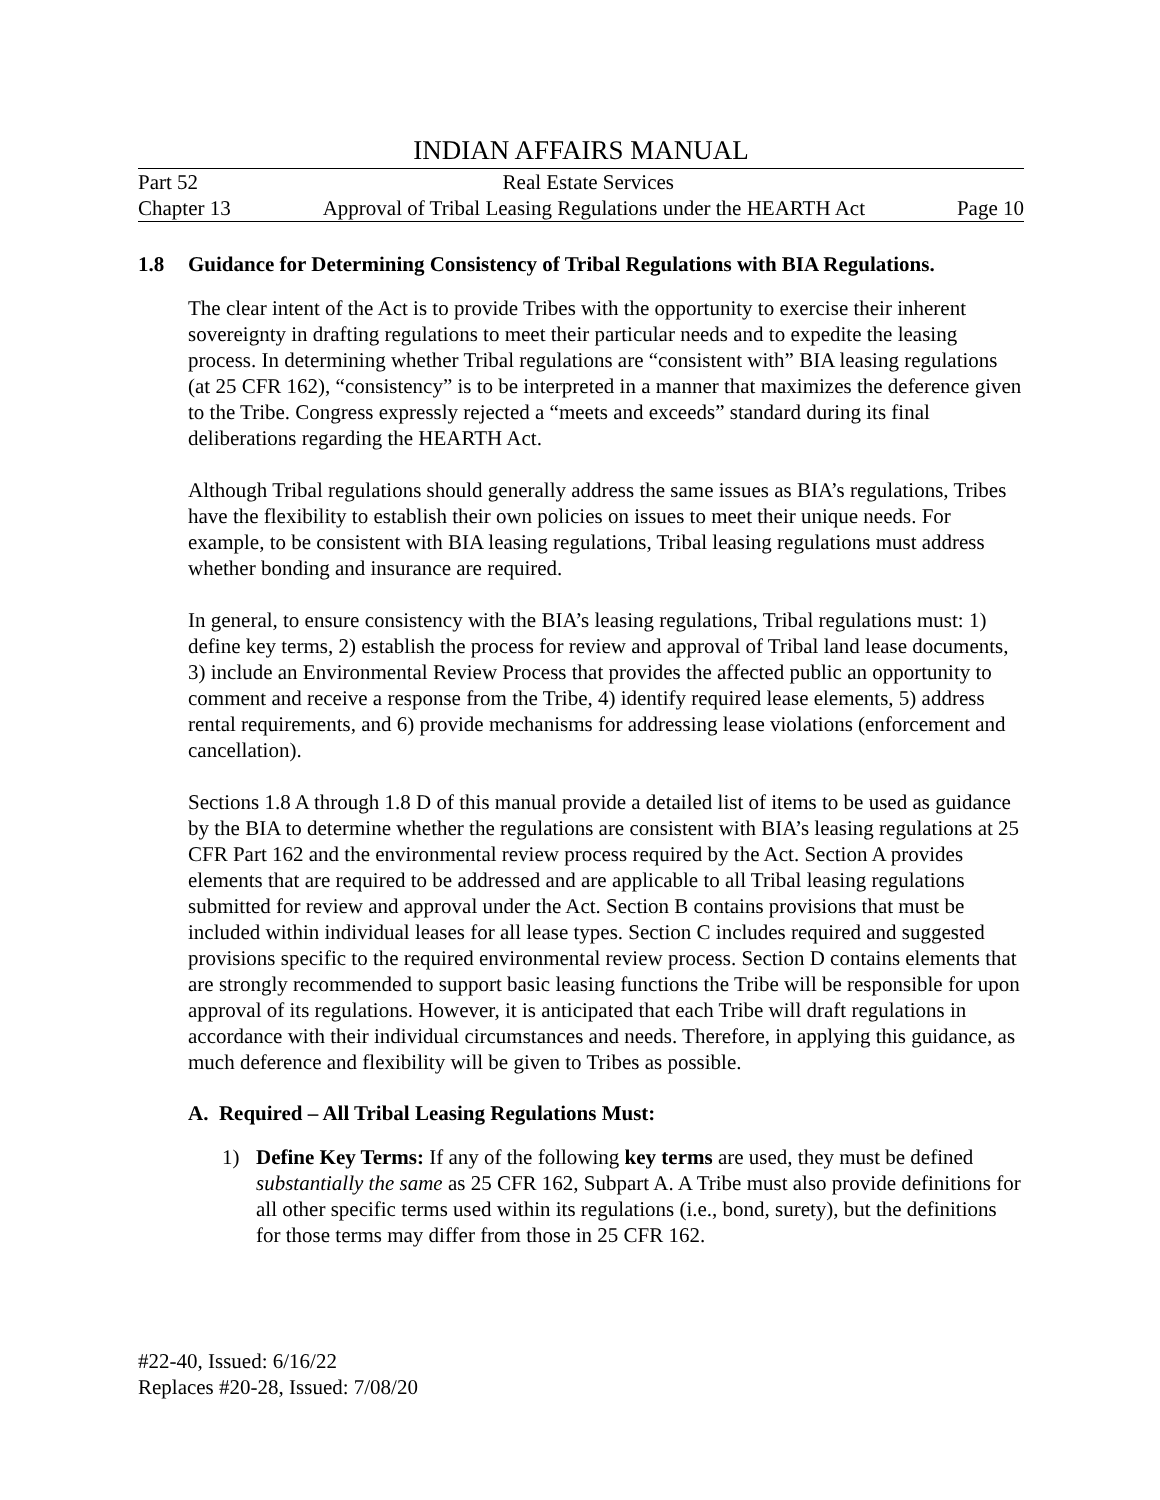INDIAN AFFAIRS MANUAL
Part 52 Real Estate Services
Chapter 13 Approval of Tribal Leasing Regulations under the HEARTH Act Page 10
1.8 Guidance for Determining Consistency of Tribal Regulations with BIA Regulations.
The clear intent of the Act is to provide Tribes with the opportunity to exercise their inherent sovereignty in drafting regulations to meet their particular needs and to expedite the leasing process. In determining whether Tribal regulations are “consistent with” BIA leasing regulations (at 25 CFR 162), “consistency” is to be interpreted in a manner that maximizes the deference given to the Tribe. Congress expressly rejected a “meets and exceeds” standard during its final deliberations regarding the HEARTH Act.
Although Tribal regulations should generally address the same issues as BIA’s regulations, Tribes have the flexibility to establish their own policies on issues to meet their unique needs. For example, to be consistent with BIA leasing regulations, Tribal leasing regulations must address whether bonding and insurance are required.
In general, to ensure consistency with the BIA’s leasing regulations, Tribal regulations must: 1) define key terms, 2) establish the process for review and approval of Tribal land lease documents, 3) include an Environmental Review Process that provides the affected public an opportunity to comment and receive a response from the Tribe, 4) identify required lease elements, 5) address rental requirements, and 6) provide mechanisms for addressing lease violations (enforcement and cancellation).
Sections 1.8 A through 1.8 D of this manual provide a detailed list of items to be used as guidance by the BIA to determine whether the regulations are consistent with BIA’s leasing regulations at 25 CFR Part 162 and the environmental review process required by the Act. Section A provides elements that are required to be addressed and are applicable to all Tribal leasing regulations submitted for review and approval under the Act. Section B contains provisions that must be included within individual leases for all lease types. Section C includes required and suggested provisions specific to the required environmental review process. Section D contains elements that are strongly recommended to support basic leasing functions the Tribe will be responsible for upon approval of its regulations. However, it is anticipated that each Tribe will draft regulations in accordance with their individual circumstances and needs. Therefore, in applying this guidance, as much deference and flexibility will be given to Tribes as possible.
A. Required – All Tribal Leasing Regulations Must:
1) Define Key Terms: If any of the following key terms are used, they must be defined substantially the same as 25 CFR 162, Subpart A. A Tribe must also provide definitions for all other specific terms used within its regulations (i.e., bond, surety), but the definitions for those terms may differ from those in 25 CFR 162.
#22-40, Issued: 6/16/22
Replaces #20-28, Issued: 7/08/20